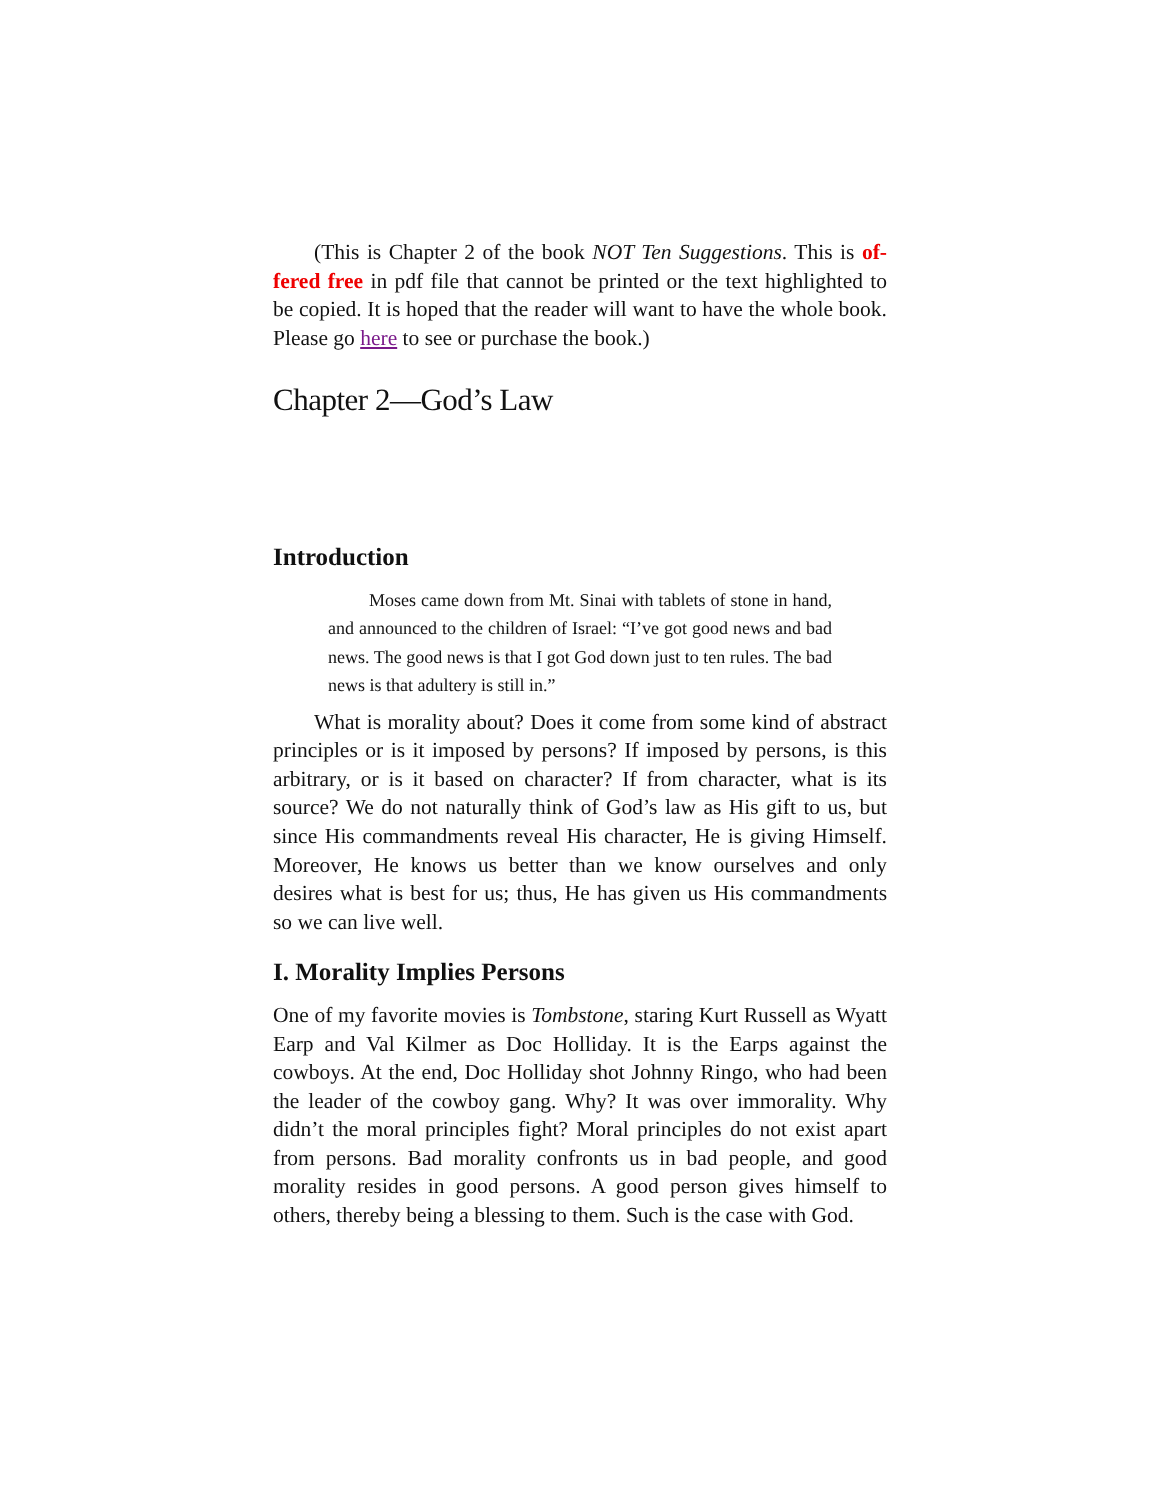(This is Chapter 2 of the book NOT Ten Suggestions. This is of­fered free in pdf file that cannot be printed or the text highlighted to be copied. It is hoped that the reader will want to have the whole book. Please go here to see or purchase the book.)
Chapter 2—God’s Law
Introduction
Moses came down from Mt. Sinai with tablets of stone in hand, and announced to the children of Israel: “I’ve got good news and bad news. The good news is that I got God down just to ten rules. The bad news is that adultery is still in.”
What is morality about? Does it come from some kind of ab­stract principles or is it imposed by persons? If imposed by persons, is this arbitrary, or is it based on character? If from character, what is its source? We do not naturally think of God’s law as His gift to us, but since His commandments reveal His character, He is giving Himself. Moreover, He knows us better than we know ourselves and only desires what is best for us; thus, He has given us His com­mandments so we can live well.
I. Morality Implies Persons
One of my favorite movies is Tombstone, staring Kurt Russell as Wyatt Earp and Val Kilmer as Doc Holliday. It is the Earps against the cowboys. At the end, Doc Holliday shot Johnny Ringo, who had been the leader of the cowboy gang. Why? It was over immorality. Why didn’t the moral principles fight? Moral principles do not exist apart from persons. Bad morality confronts us in bad people, and good morality resides in good persons. A good person gives himself to others, thereby being a blessing to them. Such is the case with God.